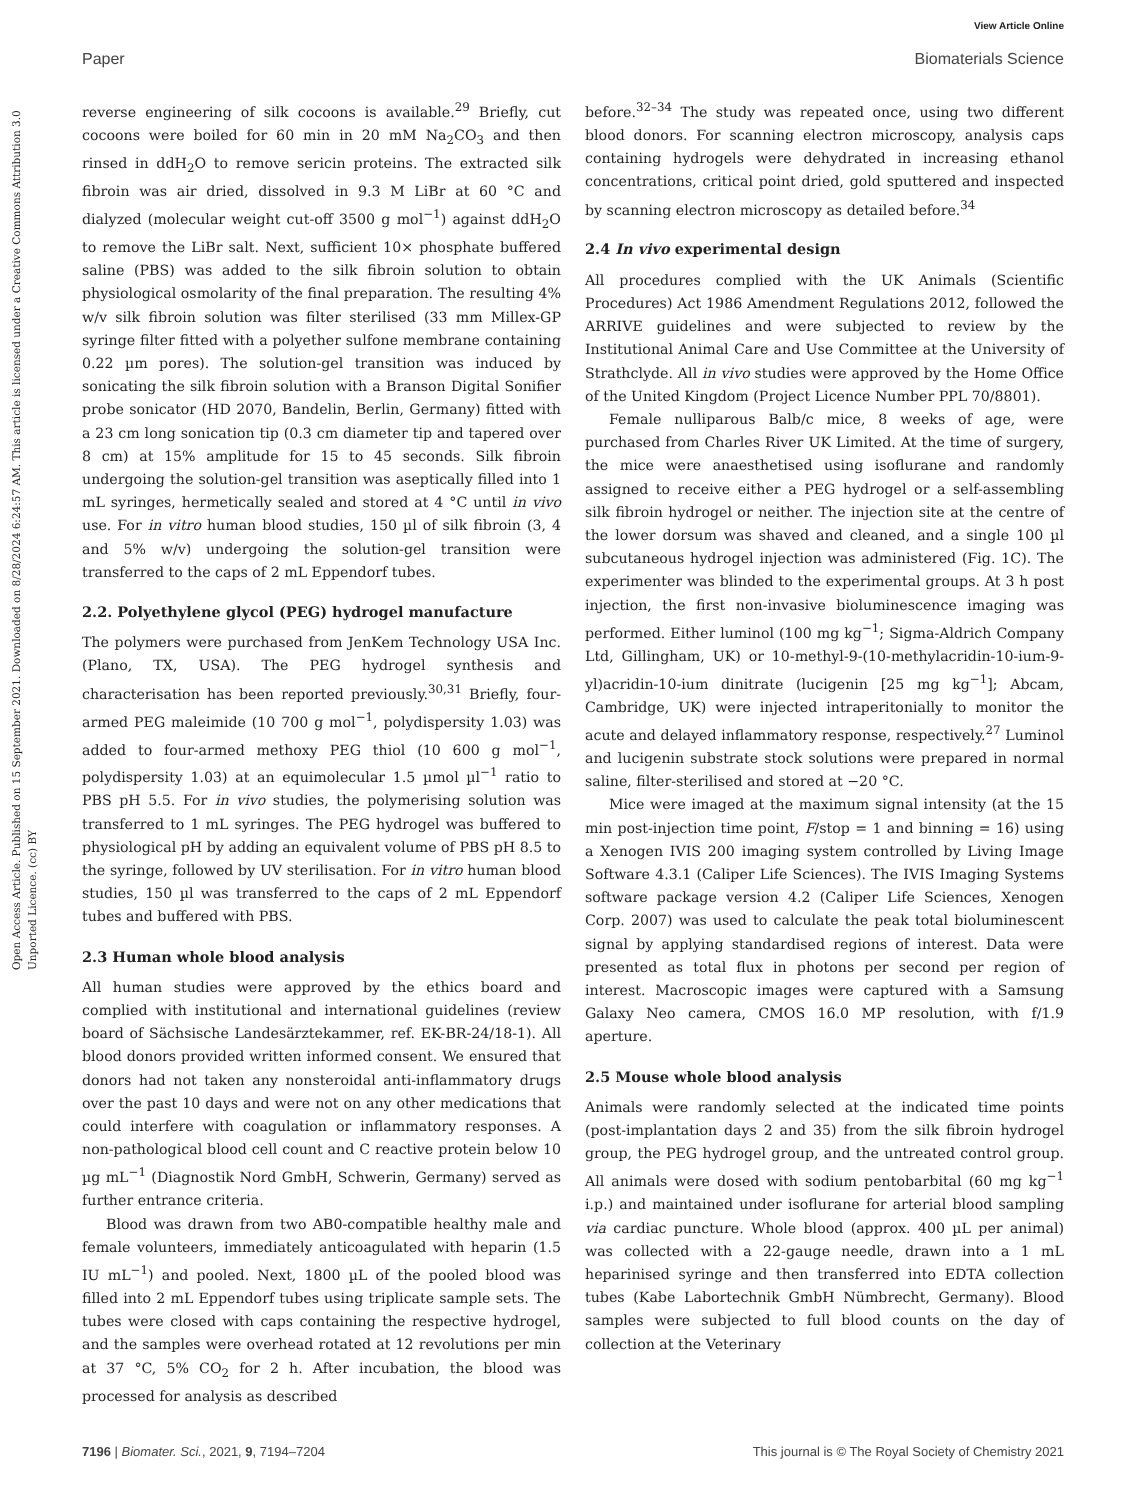View Article Online
Paper Biomaterials Science
Open Access Article. Published on 15 September 2021. Downloaded on 8/28/2024 6:24:57 AM. This article is licensed under a Creative Commons Attribution 3.0 Unported Licence. (cc) BY
reverse engineering of silk cocoons is available.<sup>29</sup> Briefly, cut cocoons were boiled for 60 min in 20 mM Na<sub>2</sub>CO<sub>3</sub> and then rinsed in ddH<sub>2</sub>O to remove sericin proteins. The extracted silk fibroin was air dried, dissolved in 9.3 M LiBr at 60 °C and dialyzed (molecular weight cut-off 3500 g mol<sup>−1</sup>) against ddH<sub>2</sub>O to remove the LiBr salt. Next, sufficient 10× phosphate buffered saline (PBS) was added to the silk fibroin solution to obtain physiological osmolarity of the final preparation. The resulting 4% w/v silk fibroin solution was filter sterilised (33 mm Millex-GP syringe filter fitted with a polyether sulfone membrane containing 0.22 µm pores). The solution-gel transition was induced by sonicating the silk fibroin solution with a Branson Digital Sonifier probe sonicator (HD 2070, Bandelin, Berlin, Germany) fitted with a 23 cm long sonication tip (0.3 cm diameter tip and tapered over 8 cm) at 15% amplitude for 15 to 45 seconds. Silk fibroin undergoing the solution-gel transition was aseptically filled into 1 mL syringes, hermetically sealed and stored at 4 °C until in vivo use. For in vitro human blood studies, 150 µl of silk fibroin (3, 4 and 5% w/v) undergoing the solution-gel transition were transferred to the caps of 2 mL Eppendorf tubes.
2.2. Polyethylene glycol (PEG) hydrogel manufacture
The polymers were purchased from JenKem Technology USA Inc. (Plano, TX, USA). The PEG hydrogel synthesis and characterisation has been reported previously.<sup>30,31</sup> Briefly, four-armed PEG maleimide (10 700 g mol<sup>−1</sup>, polydispersity 1.03) was added to four-armed methoxy PEG thiol (10 600 g mol<sup>−1</sup>, polydispersity 1.03) at an equimolecular 1.5 µmol µl<sup>−1</sup> ratio to PBS pH 5.5. For in vivo studies, the polymerising solution was transferred to 1 mL syringes. The PEG hydrogel was buffered to physiological pH by adding an equivalent volume of PBS pH 8.5 to the syringe, followed by UV sterilisation. For in vitro human blood studies, 150 µl was transferred to the caps of 2 mL Eppendorf tubes and buffered with PBS.
2.3 Human whole blood analysis
All human studies were approved by the ethics board and complied with institutional and international guidelines (review board of Sächsische Landesärztekammer, ref. EK-BR-24/18-1). All blood donors provided written informed consent. We ensured that donors had not taken any nonsteroidal anti-inflammatory drugs over the past 10 days and were not on any other medications that could interfere with coagulation or inflammatory responses. A non-pathological blood cell count and C reactive protein below 10 µg mL<sup>−1</sup> (Diagnostik Nord GmbH, Schwerin, Germany) served as further entrance criteria.
Blood was drawn from two AB0-compatible healthy male and female volunteers, immediately anticoagulated with heparin (1.5 IU mL<sup>−1</sup>) and pooled. Next, 1800 µL of the pooled blood was filled into 2 mL Eppendorf tubes using triplicate sample sets. The tubes were closed with caps containing the respective hydrogel, and the samples were overhead rotated at 12 revolutions per min at 37 °C, 5% CO<sub>2</sub> for 2 h. After incubation, the blood was processed for analysis as described
before.<sup>32–34</sup> The study was repeated once, using two different blood donors. For scanning electron microscopy, analysis caps containing hydrogels were dehydrated in increasing ethanol concentrations, critical point dried, gold sputtered and inspected by scanning electron microscopy as detailed before.<sup>34</sup>
2.4 In vivo experimental design
All procedures complied with the UK Animals (Scientific Procedures) Act 1986 Amendment Regulations 2012, followed the ARRIVE guidelines and were subjected to review by the Institutional Animal Care and Use Committee at the University of Strathclyde. All in vivo studies were approved by the Home Office of the United Kingdom (Project Licence Number PPL 70/8801).
Female nulliparous Balb/c mice, 8 weeks of age, were purchased from Charles River UK Limited. At the time of surgery, the mice were anaesthetised using isoflurane and randomly assigned to receive either a PEG hydrogel or a self-assembling silk fibroin hydrogel or neither. The injection site at the centre of the lower dorsum was shaved and cleaned, and a single 100 µl subcutaneous hydrogel injection was administered (Fig. 1C). The experimenter was blinded to the experimental groups. At 3 h post injection, the first non-invasive bioluminescence imaging was performed. Either luminol (100 mg kg<sup>−1</sup>; Sigma-Aldrich Company Ltd, Gillingham, UK) or 10-methyl-9-(10-methylacridin-10-ium-9-yl)acridin-10-ium dinitrate (lucigenin [25 mg kg<sup>−1</sup>]; Abcam, Cambridge, UK) were injected intraperitonially to monitor the acute and delayed inflammatory response, respectively.<sup>27</sup> Luminol and lucigenin substrate stock solutions were prepared in normal saline, filter-sterilised and stored at −20 °C.
Mice were imaged at the maximum signal intensity (at the 15 min post-injection time point, F/stop = 1 and binning = 16) using a Xenogen IVIS 200 imaging system controlled by Living Image Software 4.3.1 (Caliper Life Sciences). The IVIS Imaging Systems software package version 4.2 (Caliper Life Sciences, Xenogen Corp. 2007) was used to calculate the peak total bioluminescent signal by applying standardised regions of interest. Data were presented as total flux in photons per second per region of interest. Macroscopic images were captured with a Samsung Galaxy Neo camera, CMOS 16.0 MP resolution, with f/1.9 aperture.
2.5 Mouse whole blood analysis
Animals were randomly selected at the indicated time points (post-implantation days 2 and 35) from the silk fibroin hydrogel group, the PEG hydrogel group, and the untreated control group. All animals were dosed with sodium pentobarbital (60 mg kg<sup>−1</sup> i.p.) and maintained under isoflurane for arterial blood sampling via cardiac puncture. Whole blood (approx. 400 µL per animal) was collected with a 22-gauge needle, drawn into a 1 mL heparinised syringe and then transferred into EDTA collection tubes (Kabe Labortechnik GmbH Nümbrecht, Germany). Blood samples were subjected to full blood counts on the day of collection at the Veterinary
7196 | Biomater. Sci., 2021, 9, 7194–7204 This journal is © The Royal Society of Chemistry 2021